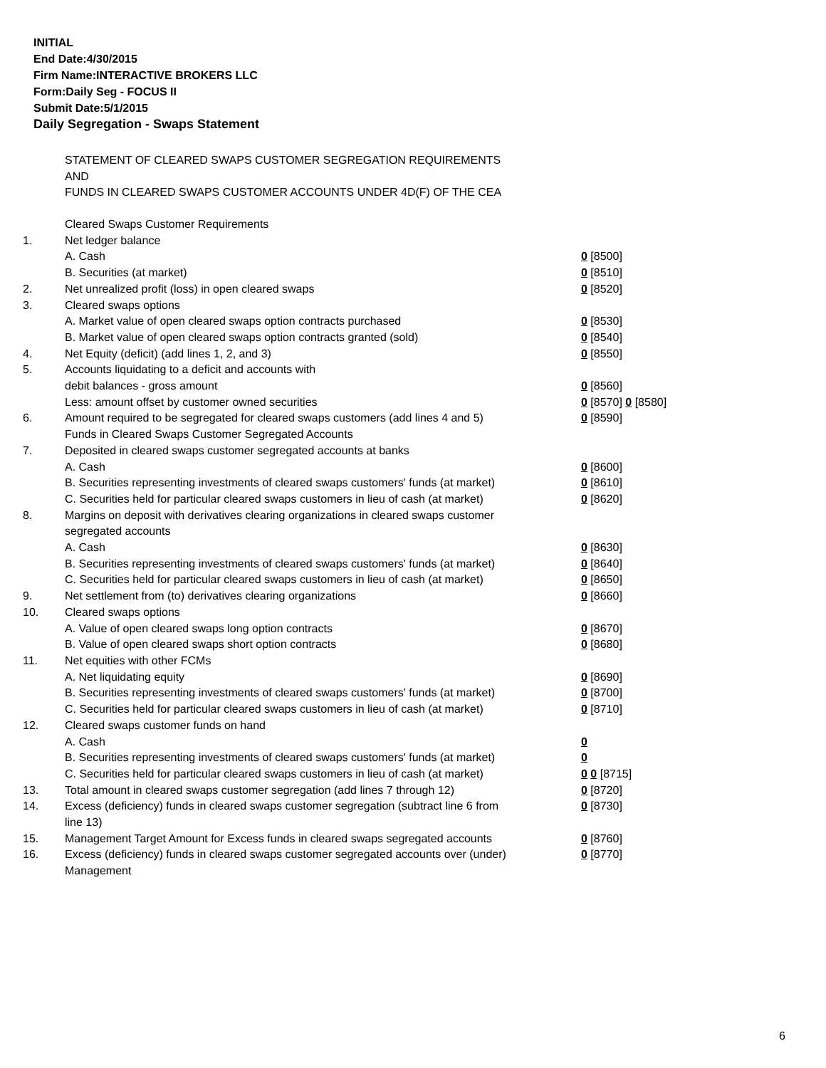INITIAL
End Date:4/30/2015
Firm Name:INTERACTIVE BROKERS LLC
Form:Daily Seg - FOCUS II
Submit Date:5/1/2015
Daily Segregation - Swaps Statement
STATEMENT OF CLEARED SWAPS CUSTOMER SEGREGATION REQUIREMENTS
AND
FUNDS IN CLEARED SWAPS CUSTOMER ACCOUNTS UNDER 4D(F) OF THE CEA
| | Cleared Swaps Customer Requirements | |
| 1. | Net ledger balance | |
| | A. Cash | 0 [8500] |
| | B. Securities (at market) | 0 [8510] |
| 2. | Net unrealized profit (loss) in open cleared swaps | 0 [8520] |
| 3. | Cleared swaps options | |
| | A. Market value of open cleared swaps option contracts purchased | 0 [8530] |
| | B. Market value of open cleared swaps option contracts granted (sold) | 0 [8540] |
| 4. | Net Equity (deficit) (add lines 1, 2, and 3) | 0 [8550] |
| 5. | Accounts liquidating to a deficit and accounts with | |
| | debit balances - gross amount | 0 [8560] |
| | Less: amount offset by customer owned securities | 0 [8570] 0 [8580] |
| 6. | Amount required to be segregated for cleared swaps customers (add lines 4 and 5) | 0 [8590] |
| | Funds in Cleared Swaps Customer Segregated Accounts | |
| 7. | Deposited in cleared swaps customer segregated accounts at banks | |
| | A. Cash | 0 [8600] |
| | B. Securities representing investments of cleared swaps customers' funds (at market) | 0 [8610] |
| | C. Securities held for particular cleared swaps customers in lieu of cash (at market) | 0 [8620] |
| 8. | Margins on deposit with derivatives clearing organizations in cleared swaps customer segregated accounts | |
| | A. Cash | 0 [8630] |
| | B. Securities representing investments of cleared swaps customers' funds (at market) | 0 [8640] |
| | C. Securities held for particular cleared swaps customers in lieu of cash (at market) | 0 [8650] |
| 9. | Net settlement from (to) derivatives clearing organizations | 0 [8660] |
| 10. | Cleared swaps options | |
| | A. Value of open cleared swaps long option contracts | 0 [8670] |
| | B. Value of open cleared swaps short option contracts | 0 [8680] |
| 11. | Net equities with other FCMs | |
| | A. Net liquidating equity | 0 [8690] |
| | B. Securities representing investments of cleared swaps customers' funds (at market) | 0 [8700] |
| | C. Securities held for particular cleared swaps customers in lieu of cash (at market) | 0 [8710] |
| 12. | Cleared swaps customer funds on hand | |
| | A. Cash | 0 |
| | B. Securities representing investments of cleared swaps customers' funds (at market) | 0 |
| | C. Securities held for particular cleared swaps customers in lieu of cash (at market) | 0 0 [8715] |
| 13. | Total amount in cleared swaps customer segregation (add lines 7 through 12) | 0 [8720] |
| 14. | Excess (deficiency) funds in cleared swaps customer segregation (subtract line 6 from line 13) | 0 [8730] |
| 15. | Management Target Amount for Excess funds in cleared swaps segregated accounts | 0 [8760] |
| 16. | Excess (deficiency) funds in cleared swaps customer segregated accounts over (under) Management | 0 [8770] |
6